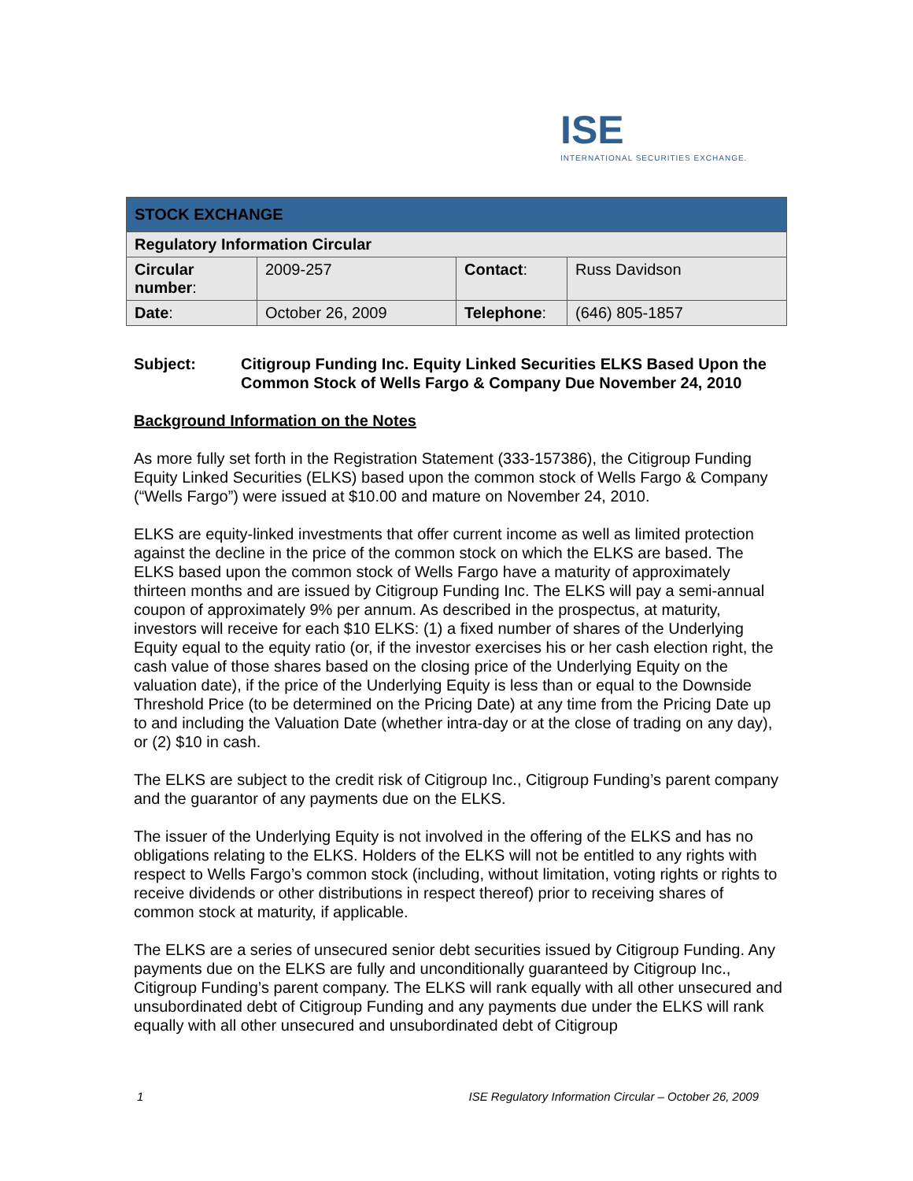ISE
INTERNATIONAL SECURITIES EXCHANGE.
| STOCK EXCHANGE | | | |
| --- | --- | --- | --- |
| Regulatory Information Circular | | | |
| Circular number : | 2009-257 | Contact : | Russ Davidson |
| Date : | October 26, 2009 | Telephone : | (646) 805-1857 |
Subject: Citigroup Funding Inc. Equity Linked Securities ELKS Based Upon the Common Stock of Wells Fargo & Company Due November 24, 2010
Background Information on the Notes
As more fully set forth in the Registration Statement (333-157386), the Citigroup Funding Equity Linked Securities (ELKS) based upon the common stock of Wells Fargo & Company (“Wells Fargo”) were issued at $10.00 and mature on November 24, 2010.
ELKS are equity-linked investments that offer current income as well as limited protection against the decline in the price of the common stock on which the ELKS are based. The ELKS based upon the common stock of Wells Fargo have a maturity of approximately thirteen months and are issued by Citigroup Funding Inc. The ELKS will pay a semi-annual coupon of approximately 9% per annum. As described in the prospectus, at maturity, investors will receive for each $10 ELKS: (1) a fixed number of shares of the Underlying Equity equal to the equity ratio (or, if the investor exercises his or her cash election right, the cash value of those shares based on the closing price of the Underlying Equity on the valuation date), if the price of the Underlying Equity is less than or equal to the Downside Threshold Price (to be determined on the Pricing Date) at any time from the Pricing Date up to and including the Valuation Date (whether intra-day or at the close of trading on any day), or (2) $10 in cash.
The ELKS are subject to the credit risk of Citigroup Inc., Citigroup Funding’s parent company and the guarantor of any payments due on the ELKS.
The issuer of the Underlying Equity is not involved in the offering of the ELKS and has no obligations relating to the ELKS. Holders of the ELKS will not be entitled to any rights with respect to Wells Fargo’s common stock (including, without limitation, voting rights or rights to receive dividends or other distributions in respect thereof) prior to receiving shares of common stock at maturity, if applicable.
The ELKS are a series of unsecured senior debt securities issued by Citigroup Funding. Any payments due on the ELKS are fully and unconditionally guaranteed by Citigroup Inc., Citigroup Funding’s parent company. The ELKS will rank equally with all other unsecured and unsubordinated debt of Citigroup Funding and any payments due under the ELKS will rank equally with all other unsecured and unsubordinated debt of Citigroup
1 ISE Regulatory Information Circular – October 26, 2009